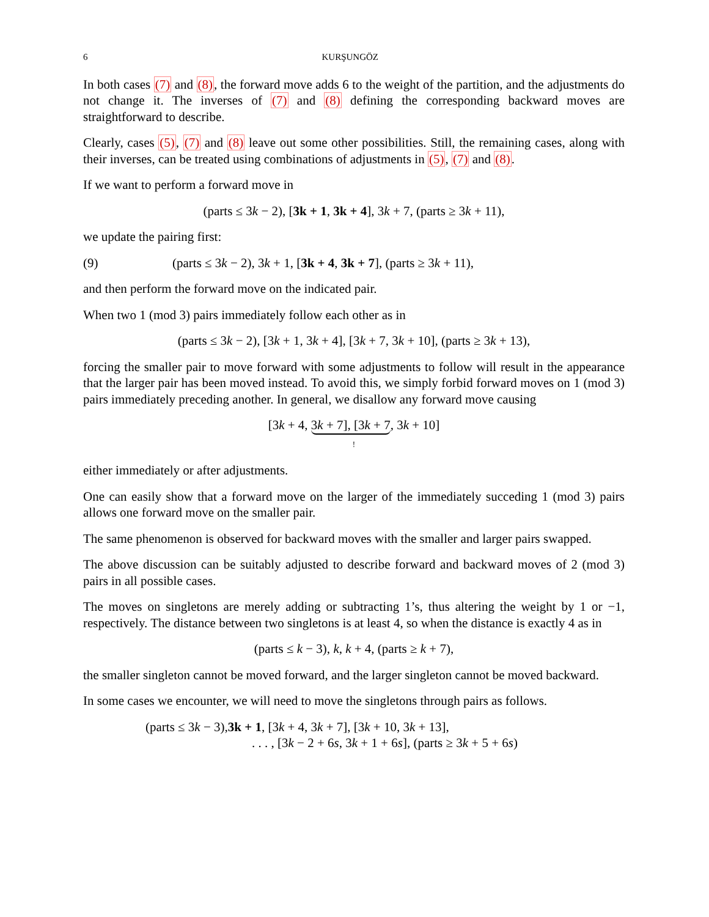6 KURŞUNGÖZ
In both cases (7) and (8), the forward move adds 6 to the weight of the partition, and the adjustments do not change it. The inverses of (7) and (8) defining the corresponding backward moves are straightforward to describe.
Clearly, cases (5), (7) and (8) leave out some other possibilities. Still, the remaining cases, along with their inverses, can be treated using combinations of adjustments in (5), (7) and (8).
If we want to perform a forward move in
(parts ≤ 3k − 2), [3k + 1, 3k + 4], 3k + 7, (parts ≥ 3k + 11),
we update the pairing first:
(9) (parts ≤ 3k − 2), 3k + 1, [3k + 4, 3k + 7], (parts ≥ 3k + 11),
and then perform the forward move on the indicated pair.
When two 1 (mod 3) pairs immediately follow each other as in
(parts ≤ 3k − 2), [3k + 1, 3k + 4], [3k + 7, 3k + 10], (parts ≥ 3k + 13),
forcing the smaller pair to move forward with some adjustments to follow will result in the appearance that the larger pair has been moved instead. To avoid this, we simply forbid forward moves on 1 (mod 3) pairs immediately preceding another. In general, we disallow any forward move causing
[3k + 4, 3k + 7], [3k + 7, 3k + 10]
!
either immediately or after adjustments.
One can easily show that a forward move on the larger of the immediately succeding 1 (mod 3) pairs allows one forward move on the smaller pair.
The same phenomenon is observed for backward moves with the smaller and larger pairs swapped.
The above discussion can be suitably adjusted to describe forward and backward moves of 2 (mod 3) pairs in all possible cases.
The moves on singletons are merely adding or subtracting 1’s, thus altering the weight by 1 or −1, respectively. The distance between two singletons is at least 4, so when the distance is exactly 4 as in
(parts ≤ k − 3), k, k + 4, (parts ≥ k + 7),
the smaller singleton cannot be moved forward, and the larger singleton cannot be moved backward.
In some cases we encounter, we will need to move the singletons through pairs as follows.
(parts ≤ 3k − 3),3k + 1, [3k + 4, 3k + 7], [3k + 10, 3k + 13],
. . . , [3k − 2 + 6s, 3k + 1 + 6s], (parts ≥ 3k + 5 + 6s)